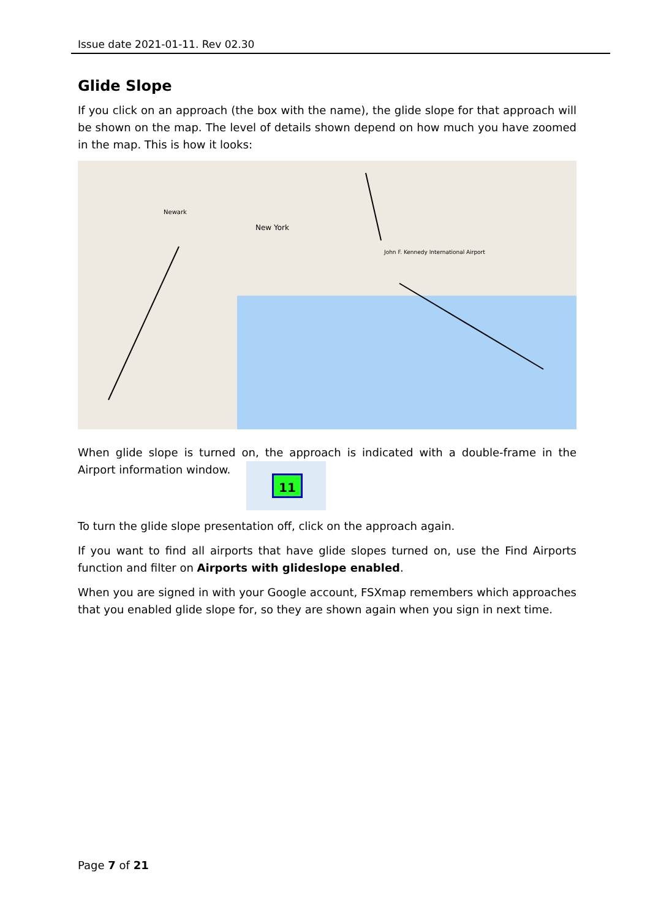Issue date 2021-01-11. Rev 02.30
Glide Slope
If you click on an approach (the box with the name), the glide slope for that approach will be shown on the map. The level of details shown depend on how much you have zoomed in the map. This is how it looks:
New York
Newark
John F. Kennedy International Airport
When glide slope is turned on, the approach is indicated with a double-frame in the Airport information window. 11
To turn the glide slope presentation off, click on the approach again.
If you want to find all airports that have glide slopes turned on, use the Find Airports function and filter on Airports with glideslope enabled.
When you are signed in with your Google account, FSXmap remembers which approaches that you enabled glide slope for, so they are shown again when you sign in next time.
Page 7 of 21